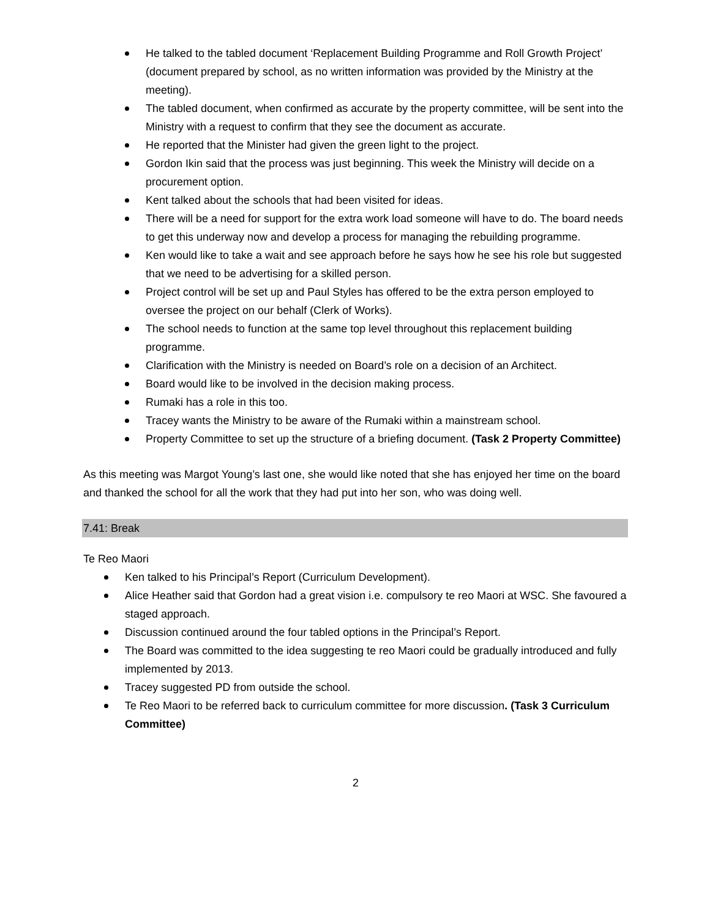He talked to the tabled document ‘Replacement Building Programme and Roll Growth Project’ (document prepared by school, as no written information was provided by the Ministry at the meeting).
The tabled document, when confirmed as accurate by the property committee, will be sent into the Ministry with a request to confirm that they see the document as accurate.
He reported that the Minister had given the green light to the project.
Gordon Ikin said that the process was just beginning. This week the Ministry will decide on a procurement option.
Kent talked about the schools that had been visited for ideas.
There will be a need for support for the extra work load someone will have to do. The board needs to get this underway now and develop a process for managing the rebuilding programme.
Ken would like to take a wait and see approach before he says how he see his role but suggested that we need to be advertising for a skilled person.
Project control will be set up and Paul Styles has offered to be the extra person employed to oversee the project on our behalf (Clerk of Works).
The school needs to function at the same top level throughout this replacement building programme.
Clarification with the Ministry is needed on Board’s role on a decision of an Architect.
Board would like to be involved in the decision making process.
Rumaki has a role in this too.
Tracey wants the Ministry to be aware of the Rumaki within a mainstream school.
Property Committee to set up the structure of a briefing document. (Task 2 Property Committee)
As this meeting was Margot Young’s last one, she would like noted that she has enjoyed her time on the board and thanked the school for all the work that they had put into her son, who was doing well.
7.41: Break
Te Reo Maori
Ken talked to his Principal’s Report (Curriculum Development).
Alice Heather said that Gordon had a great vision i.e. compulsory te reo Maori at WSC. She favoured a staged approach.
Discussion continued around the four tabled options in the Principal’s Report.
The Board was committed to the idea suggesting te reo Maori could be gradually introduced and fully implemented by 2013.
Tracey suggested PD from outside the school.
Te Reo Maori to be referred back to curriculum committee for more discussion. (Task 3 Curriculum Committee)
2